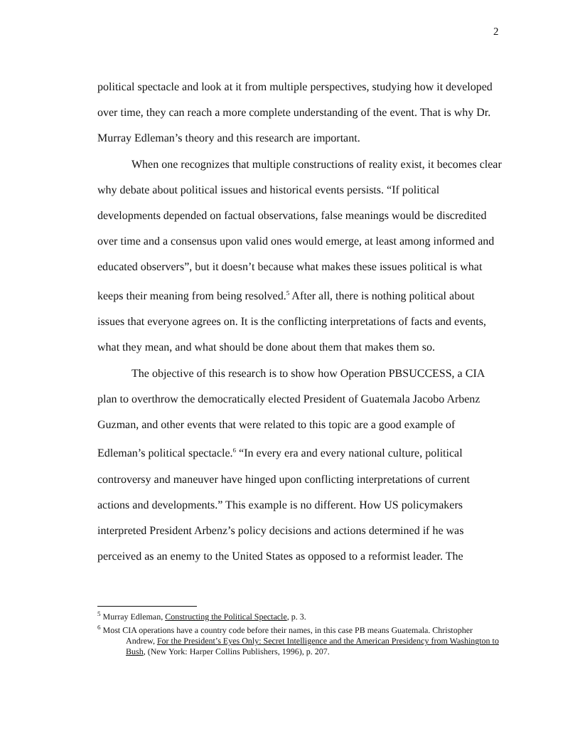2
political spectacle and look at it from multiple perspectives, studying how it developed over time, they can reach a more complete understanding of the event. That is why Dr. Murray Edleman’s theory and this research are important.
When one recognizes that multiple constructions of reality exist, it becomes clear why debate about political issues and historical events persists. “If political developments depended on factual observations, false meanings would be discredited over time and a consensus upon valid ones would emerge, at least among informed and educated observers”, but it doesn’t because what makes these issues political is what keeps their meaning from being resolved.<sup>5</sup> After all, there is nothing political about issues that everyone agrees on. It is the conflicting interpretations of facts and events, what they mean, and what should be done about them that makes them so.
The objective of this research is to show how Operation PBSUCCESS, a CIA plan to overthrow the democratically elected President of Guatemala Jacobo Arbenz Guzman, and other events that were related to this topic are a good example of Edleman’s political spectacle.<sup>6</sup> “In every era and every national culture, political controversy and maneuver have hinged upon conflicting interpretations of current actions and developments.” This example is no different. How US policymakers interpreted President Arbenz’s policy decisions and actions determined if he was perceived as an enemy to the United States as opposed to a reformist leader. The
<sup>5</sup> Murray Edleman, Constructing the Political Spectacle, p. 3.
<sup>6</sup> Most CIA operations have a country code before their names, in this case PB means Guatemala. Christopher Andrew, For the President’s Eyes Only: Secret Intelligence and the American Presidency from Washington to Bush, (New York: Harper Collins Publishers, 1996), p. 207.